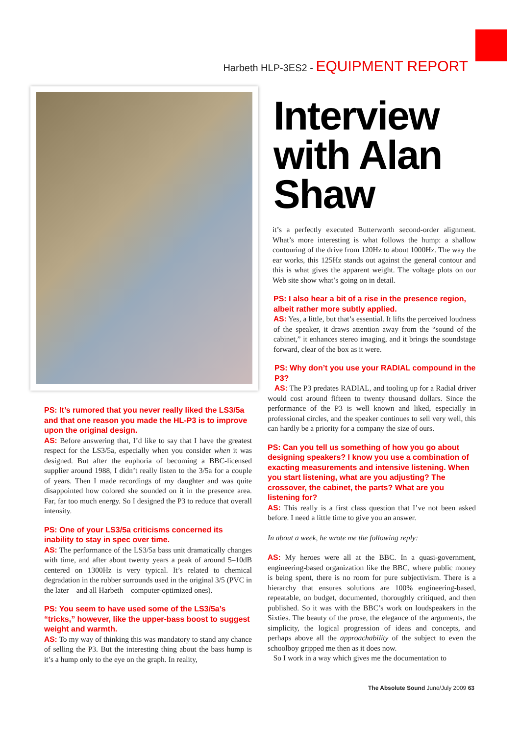Harbeth HLP-3ES2 - EQUIPMENT REPORT
Interview with Alan Shaw
it’s a perfectly executed Butterworth second-order alignment. What’s more interesting is what follows the hump: a shallow contouring of the drive from 120Hz to about 1000Hz. The way the ear works, this 125Hz stands out against the general contour and this is what gives the apparent weight. The voltage plots on our Web site show what’s going on in detail.
PS: I also hear a bit of a rise in the presence region, albeit rather more subtly applied.
AS: Yes, a little, but that’s essential. It lifts the perceived loudness of the speaker, it draws attention away from the “sound of the cabinet,” it enhances stereo imaging, and it brings the soundstage forward, clear of the box as it were.
PS: Why don’t you use your RADIAL compound in the P3?
AS: The P3 predates RADIAL, and tooling up for a Radial driver would cost around fifteen to twenty thousand dollars. Since the performance of the P3 is well known and liked, especially in professional circles, and the speaker continues to sell very well, this can hardly be a priority for a company the size of ours.
PS: Can you tell us something of how you go about designing speakers? I know you use a combination of exacting measurements and intensive listening. When you start listening, what are you adjusting? The crossover, the cabinet, the parts? What are you listening for?
AS: This really is a first class question that I’ve not been asked before. I need a little time to give you an answer.
In about a week, he wrote me the following reply:
AS: My heroes were all at the BBC. In a quasi-government, engineering-based organization like the BBC, where public money is being spent, there is no room for pure subjectivism. There is a hierarchy that ensures solutions are 100% engineering-based, repeatable, on budget, documented, thoroughly critiqued, and then published. So it was with the BBC’s work on loudspeakers in the Sixties. The beauty of the prose, the elegance of the arguments, the simplicity, the logical progression of ideas and concepts, and perhaps above all the approachability of the subject to even the schoolboy gripped me then as it does now.
So I work in a way which gives me the documentation to
PS: It’s rumored that you never really liked the LS3/5a and that one reason you made the HL-P3 is to improve upon the original design.
AS: Before answering that, I’d like to say that I have the greatest respect for the LS3/5a, especially when you consider when it was designed. But after the euphoria of becoming a BBC-licensed supplier around 1988, I didn’t really listen to the 3/5a for a couple of years. Then I made recordings of my daughter and was quite disappointed how colored she sounded on it in the presence area. Far, far too much energy. So I designed the P3 to reduce that overall intensity.
PS: One of your LS3/5a criticisms concerned its inability to stay in spec over time.
AS: The performance of the LS3/5a bass unit dramatically changes with time, and after about twenty years a peak of around 5–10dB centered on 1300Hz is very typical. It’s related to chemical degradation in the rubber surrounds used in the original 3/5 (PVC in the later—and all Harbeth—computer-optimized ones).
PS: You seem to have used some of the LS3/5a’s “tricks,” however, like the upper-bass boost to suggest weight and warmth.
AS: To my way of thinking this was mandatory to stand any chance of selling the P3. But the interesting thing about the bass hump is it’s a hump only to the eye on the graph. In reality,
The Absolute Sound June/July 2009 63